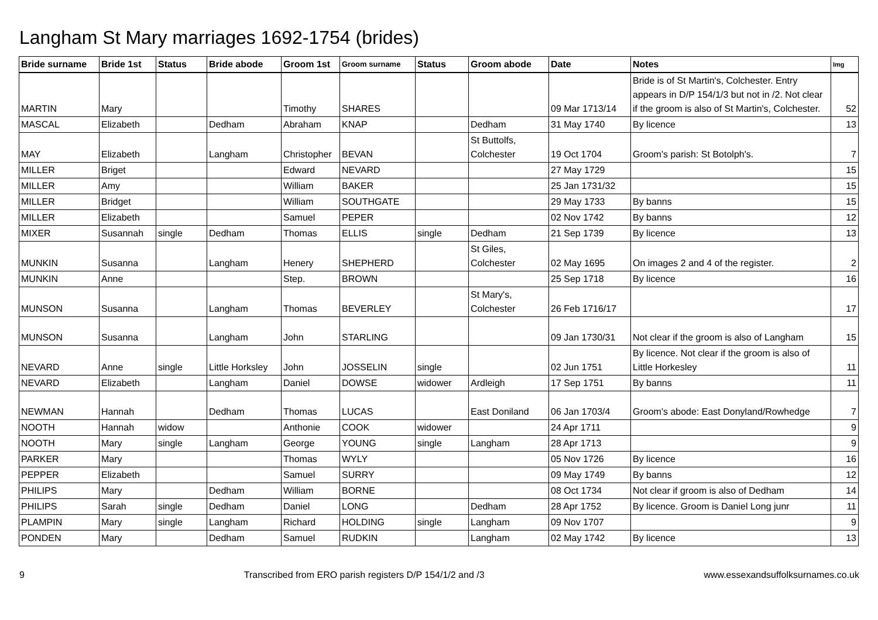Langham St Mary marriages 1692-1754 (brides)
| Bride surname | Bride 1st | Status | Bride abode | Groom 1st | Groom surname | Status | Groom abode | Date | Notes | Img |
| --- | --- | --- | --- | --- | --- | --- | --- | --- | --- | --- |
| MARTIN | Mary | | | Timothy | SHARES | | | 09 Mar 1713/14 | Bride is of St Martin's, Colchester. Entry appears in D/P 154/1/3 but not in /2. Not clear if the groom is also of St Martin's, Colchester. | 52 |
| MASCAL | Elizabeth | | Dedham | Abraham | KNAP | | Dedham | 31 May 1740 | By licence | 13 |
| MAY | Elizabeth | | Langham | Christopher | BEVAN | | St Buttolfs, Colchester | 19 Oct 1704 | Groom's parish: St Botolph's. | 7 |
| MILLER | Briget | | | Edward | NEVARD | | | 27 May 1729 | | 15 |
| MILLER | Amy | | | William | BAKER | | | 25 Jan 1731/32 | | 15 |
| MILLER | Bridget | | | William | SOUTHGATE | | | 29 May 1733 | By banns | 15 |
| MILLER | Elizabeth | | | Samuel | PEPER | | | 02 Nov 1742 | By banns | 12 |
| MIXER | Susannah | single | Dedham | Thomas | ELLIS | single | Dedham | 21 Sep 1739 | By licence | 13 |
| MUNKIN | Susanna | | Langham | Henery | SHEPHERD | | St Giles, Colchester | 02 May 1695 | On images 2 and 4 of the register. | 2 |
| MUNKIN | Anne | | | Step. | BROWN | | | 25 Sep 1718 | By licence | 16 |
| MUNSON | Susanna | | Langham | Thomas | BEVERLEY | | St Mary's, Colchester | 26 Feb 1716/17 | | 17 |
| MUNSON | Susanna | | Langham | John | STARLING | | | 09 Jan 1730/31 | Not clear if the groom is also of Langham | 15 |
| NEVARD | Anne | single | Little Horksley | John | JOSSELIN | single | | 02 Jun 1751 | By licence. Not clear if the groom is also of Little Horkesley | 11 |
| NEVARD | Elizabeth | | Langham | Daniel | DOWSE | widower | Ardleigh | 17 Sep 1751 | By banns | 11 |
| NEWMAN | Hannah | | Dedham | Thomas | LUCAS | | East Doniland | 06 Jan 1703/4 | Groom's abode: East Donyland/Rowhedge | 7 |
| NOOTH | Hannah | widow | | Anthonie | COOK | widower | | 24 Apr 1711 | | 9 |
| NOOTH | Mary | single | Langham | George | YOUNG | single | Langham | 28 Apr 1713 | | 9 |
| PARKER | Mary | | | Thomas | WYLY | | | 05 Nov 1726 | By licence | 16 |
| PEPPER | Elizabeth | | | Samuel | SURRY | | | 09 May 1749 | By banns | 12 |
| PHILIPS | Mary | | Dedham | William | BORNE | | | 08 Oct 1734 | Not clear if groom is also of Dedham | 14 |
| PHILIPS | Sarah | single | Dedham | Daniel | LONG | | Dedham | 28 Apr 1752 | By licence. Groom is Daniel Long junr | 11 |
| PLAMPIN | Mary | single | Langham | Richard | HOLDING | single | Langham | 09 Nov 1707 | | 9 |
| PONDEN | Mary | | Dedham | Samuel | RUDKIN | | Langham | 02 May 1742 | By licence | 13 |
9 Transcribed from ERO parish registers D/P 154/1/2 and /3 www.essexandsuffolksurnames.co.uk